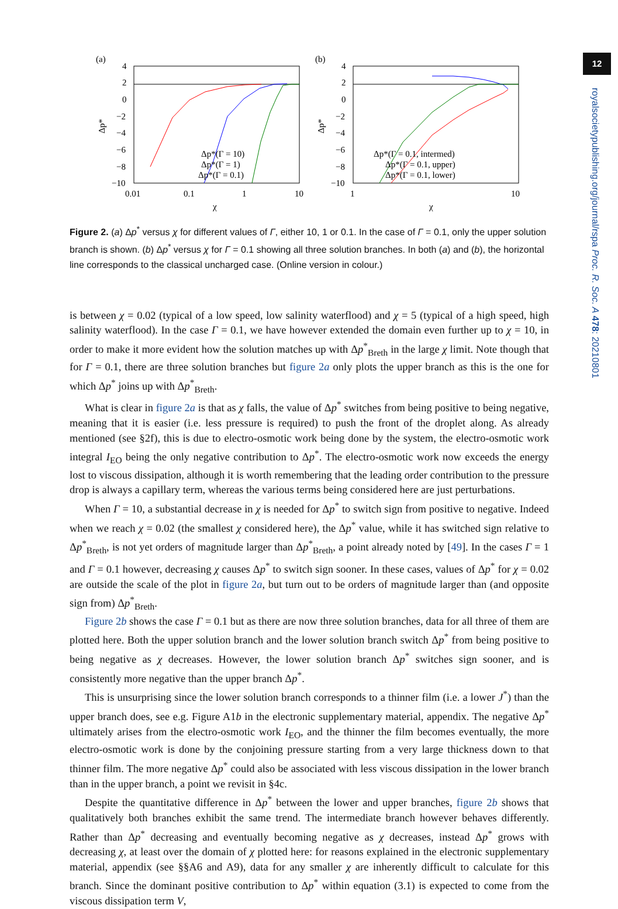12
royalsocietypublishing.org/journal/rspa Proc. R. Soc. A 478: 20210801
(a)
4
2
0
−2
−4
−6
−8
−10
0.01
0.1
1
10
χ
Δp*
Δp*(Γ = 10)
Δp*(Γ = 1)
Δp*(Γ = 0.1)
(b)
4
2
0
−2
−4
−6
−8
−10
1
10
χ
Δp*
Δp*(Γ = 0.1, intermed)
Δp*(Γ = 0.1, upper)
Δp*(Γ = 0.1, lower)
Figure 2. (a) Δp<sup>*</sup> versus χ for different values of Γ, either 10, 1 or 0.1. In the case of Γ = 0.1, only the upper solution branch is shown. (b) Δp<sup>*</sup> versus χ for Γ = 0.1 showing all three solution branches. In both (a) and (b), the horizontal line corresponds to the classical uncharged case. (Online version in colour.)
is between χ = 0.02 (typical of a low speed, low salinity waterflood) and χ = 5 (typical of a high speed, high salinity waterflood). In the case Γ = 0.1, we have however extended the domain even further up to χ = 10, in order to make it more evident how the solution matches up with Δp<sup>*</sup><sub>Breth</sub> in the large χ limit. Note though that for Γ = 0.1, there are three solution branches but figure 2a only plots the upper branch as this is the one for which Δp<sup>*</sup> joins up with Δp<sup>*</sup><sub>Breth</sub>.
What is clear in figure 2a is that as χ falls, the value of Δp<sup>*</sup> switches from being positive to being negative, meaning that it is easier (i.e. less pressure is required) to push the front of the droplet along. As already mentioned (see §2f), this is due to electro-osmotic work being done by the system, the electro-osmotic work integral I<sub>EO</sub> being the only negative contribution to Δp<sup>*</sup>. The electro-osmotic work now exceeds the energy lost to viscous dissipation, although it is worth remembering that the leading order contribution to the pressure drop is always a capillary term, whereas the various terms being considered here are just perturbations.
When Γ = 10, a substantial decrease in χ is needed for Δp<sup>*</sup> to switch sign from positive to negative. Indeed when we reach χ = 0.02 (the smallest χ considered here), the Δp<sup>*</sup> value, while it has switched sign relative to Δp<sup>*</sup><sub>Breth</sub>, is not yet orders of magnitude larger than Δp<sup>*</sup><sub>Breth</sub>, a point already noted by [49]. In the cases Γ = 1 and Γ = 0.1 however, decreasing χ causes Δp<sup>*</sup> to switch sign sooner. In these cases, values of Δp<sup>*</sup> for χ = 0.02 are outside the scale of the plot in figure 2a, but turn out to be orders of magnitude larger than (and opposite sign from) Δp<sup>*</sup><sub>Breth</sub>.
Figure 2b shows the case Γ = 0.1 but as there are now three solution branches, data for all three of them are plotted here. Both the upper solution branch and the lower solution branch switch Δp<sup>*</sup> from being positive to being negative as χ decreases. However, the lower solution branch Δp<sup>*</sup> switches sign sooner, and is consistently more negative than the upper branch Δp<sup>*</sup>.
This is unsurprising since the lower solution branch corresponds to a thinner film (i.e. a lower J<sup>*</sup>) than the upper branch does, see e.g. Figure A1b in the electronic supplementary material, appendix. The negative Δp<sup>*</sup> ultimately arises from the electro-osmotic work I<sub>EO</sub>, and the thinner the film becomes eventually, the more electro-osmotic work is done by the conjoining pressure starting from a very large thickness down to that thinner film. The more negative Δp<sup>*</sup> could also be associated with less viscous dissipation in the lower branch than in the upper branch, a point we revisit in §4c.
Despite the quantitative difference in Δp<sup>*</sup> between the lower and upper branches, figure 2b shows that qualitatively both branches exhibit the same trend. The intermediate branch however behaves differently. Rather than Δp<sup>*</sup> decreasing and eventually becoming negative as χ decreases, instead Δp<sup>*</sup> grows with decreasing χ, at least over the domain of χ plotted here: for reasons explained in the electronic supplementary material, appendix (see §§A6 and A9), data for any smaller χ are inherently difficult to calculate for this branch. Since the dominant positive contribution to Δp<sup>*</sup> within equation (3.1) is expected to come from the viscous dissipation term V,